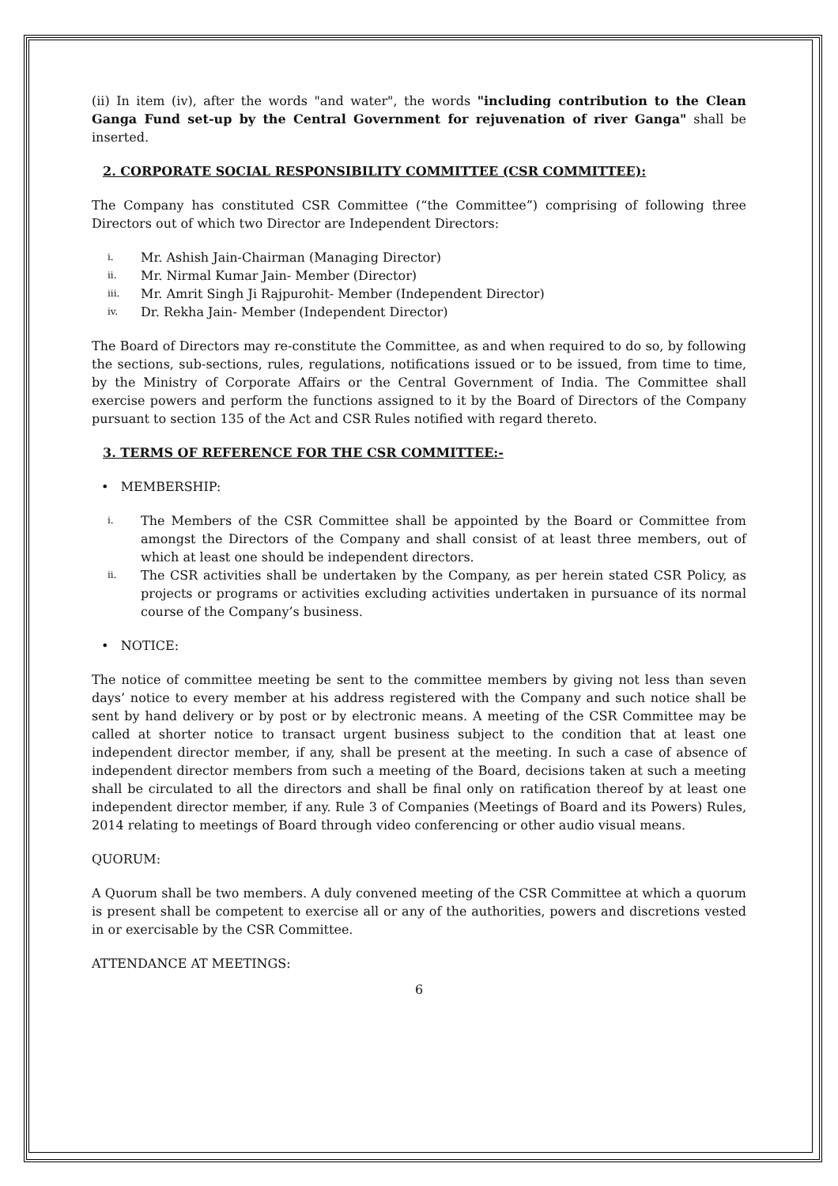(ii) In item (iv), after the words "and water", the words "including contribution to the Clean Ganga Fund set-up by the Central Government for rejuvenation of river Ganga" shall be inserted.
2. CORPORATE SOCIAL RESPONSIBILITY COMMITTEE (CSR COMMITTEE):
The Company has constituted CSR Committee (“the Committee”) comprising of following three Directors out of which two Director are Independent Directors:
i. Mr. Ashish Jain-Chairman (Managing Director)
ii. Mr. Nirmal Kumar Jain- Member (Director)
iii. Mr. Amrit Singh Ji Rajpurohit- Member (Independent Director)
iv. Dr. Rekha Jain- Member (Independent Director)
The Board of Directors may re-constitute the Committee, as and when required to do so, by following the sections, sub-sections, rules, regulations, notifications issued or to be issued, from time to time, by the Ministry of Corporate Affairs or the Central Government of India. The Committee shall exercise powers and perform the functions assigned to it by the Board of Directors of the Company pursuant to section 135 of the Act and CSR Rules notified with regard thereto.
3. TERMS OF REFERENCE FOR THE CSR COMMITTEE:-
• MEMBERSHIP:
i. The Members of the CSR Committee shall be appointed by the Board or Committee from amongst the Directors of the Company and shall consist of at least three members, out of which at least one should be independent directors.
ii. The CSR activities shall be undertaken by the Company, as per herein stated CSR Policy, as projects or programs or activities excluding activities undertaken in pursuance of its normal course of the Company’s business.
• NOTICE:
The notice of committee meeting be sent to the committee members by giving not less than seven days’ notice to every member at his address registered with the Company and such notice shall be sent by hand delivery or by post or by electronic means. A meeting of the CSR Committee may be called at shorter notice to transact urgent business subject to the condition that at least one independent director member, if any, shall be present at the meeting. In such a case of absence of independent director members from such a meeting of the Board, decisions taken at such a meeting shall be circulated to all the directors and shall be final only on ratification thereof by at least one independent director member, if any. Rule 3 of Companies (Meetings of Board and its Powers) Rules, 2014 relating to meetings of Board through video conferencing or other audio visual means.
QUORUM:
A Quorum shall be two members. A duly convened meeting of the CSR Committee at which a quorum is present shall be competent to exercise all or any of the authorities, powers and discretions vested in or exercisable by the CSR Committee.
ATTENDANCE AT MEETINGS:
6